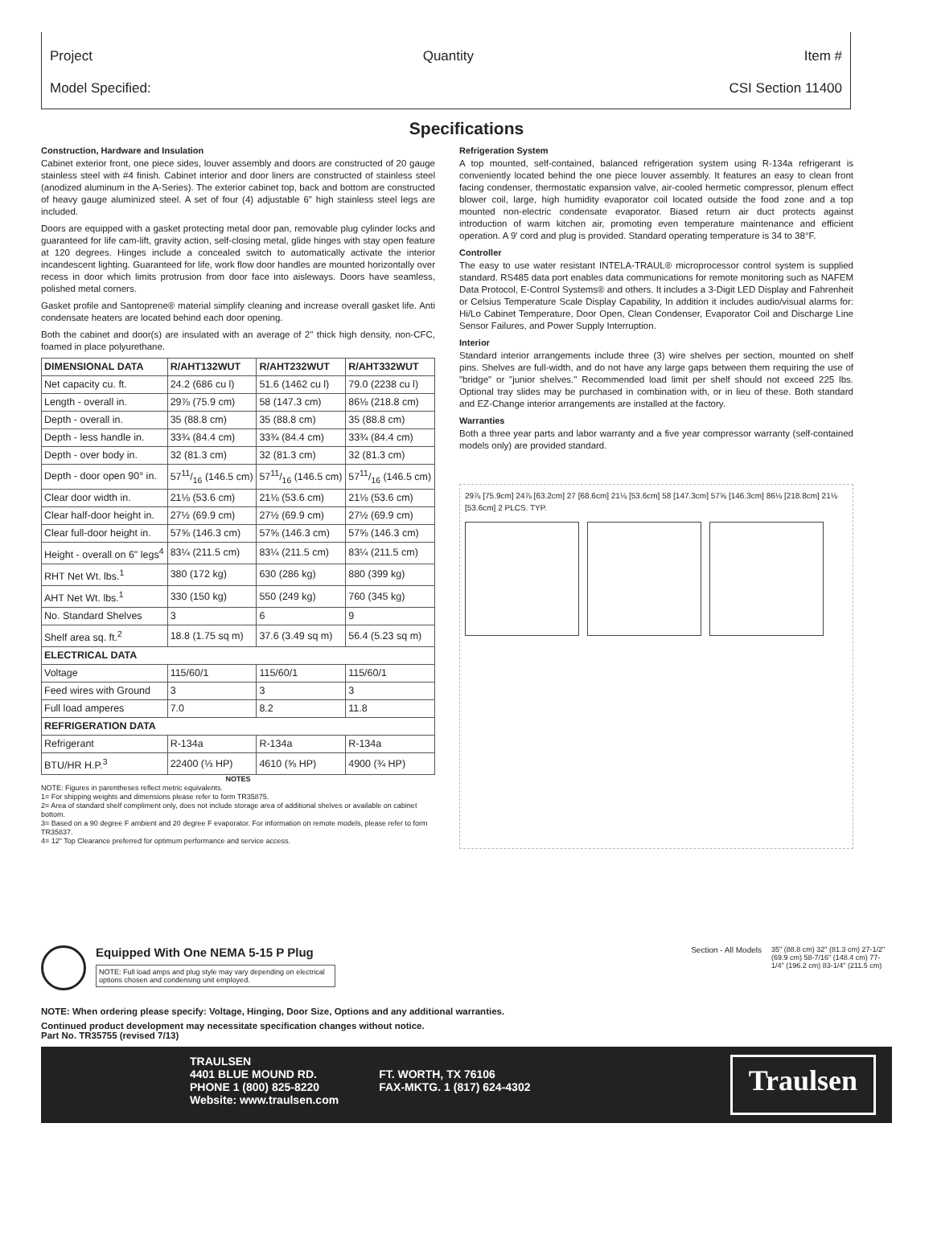Project Quantity Item #
Model Specified: CSI Section 11400
Specifications
Construction, Hardware and Insulation
Cabinet exterior front, one piece sides, louver assembly and doors are constructed of 20 gauge stainless steel with #4 finish. Cabinet interior and door liners are constructed of stainless steel (anodized aluminum in the A-Series). The exterior cabinet top, back and bottom are constructed of heavy gauge aluminized steel. A set of four (4) adjustable 6" high stainless steel legs are included.
Doors are equipped with a gasket protecting metal door pan, removable plug cylinder locks and guaranteed for life cam-lift, gravity action, self-closing metal, glide hinges with stay open feature at 120 degrees. Hinges include a concealed switch to automatically activate the interior incandescent lighting. Guaranteed for life, work flow door handles are mounted horizontally over recess in door which limits protrusion from door face into aisleways. Doors have seamless, polished metal corners.
Gasket profile and Santoprene® material simplify cleaning and increase overall gasket life. Anti condensate heaters are located behind each door opening.
Both the cabinet and door(s) are insulated with an average of 2" thick high density, non-CFC, foamed in place polyurethane.
| DIMENSIONAL DATA | R/AHT132WUT | R/AHT232WUT | R/AHT332WUT |
| --- | --- | --- | --- |
| Net capacity cu. ft. | 24.2 (686 cu l) | 51.6 (1462 cu l) | 79.0 (2238 cu l) |
| Length - overall in. | 29⅞ (75.9 cm) | 58 (147.3 cm) | 86⅛ (218.8 cm) |
| Depth - overall in. | 35 (88.8 cm) | 35 (88.8 cm) | 35 (88.8 cm) |
| Depth - less handle in. | 33¾ (84.4 cm) | 33¾ (84.4 cm) | 33¾ (84.4 cm) |
| Depth - over body in. | 32 (81.3 cm) | 32 (81.3 cm) | 32 (81.3 cm) |
| Depth - door open 90° in. | 5711/16 (146.5 cm) | 5711/16 (146.5 cm) | 5711/16 (146.5 cm) |
| Clear door width in. | 21⅛ (53.6 cm) | 21⅛ (53.6 cm) | 21⅛ (53.6 cm) |
| Clear half-door height in. | 27½ (69.9 cm) | 27½ (69.9 cm) | 27½ (69.9 cm) |
| Clear full-door height in. | 57⅝ (146.3 cm) | 57⅝ (146.3 cm) | 57⅝ (146.3 cm) |
| Height - overall on 6" legs<sup>4</sup> | 83¼ (211.5 cm) | 83¼ (211.5 cm) | 83¼ (211.5 cm) |
| RHT Net Wt. lbs.<sup>1</sup> | 380 (172 kg) | 630 (286 kg) | 880 (399 kg) |
| AHT Net Wt. lbs.<sup>1</sup> | 330 (150 kg) | 550 (249 kg) | 760 (345 kg) |
| No. Standard Shelves | 3 | 6 | 9 |
| Shelf area sq. ft.<sup>2</sup> | 18.8 (1.75 sq m) | 37.6 (3.49 sq m) | 56.4 (5.23 sq m) |
| ELECTRICAL DATA | | | |
| Voltage | 115/60/1 | 115/60/1 | 115/60/1 |
| Feed wires with Ground | 3 | 3 | 3 |
| Full load amperes | 7.0 | 8.2 | 11.8 |
| REFRIGERATION DATA | | | |
| Refrigerant | R-134a | R-134a | R-134a |
| BTU/HR H.P.<sup>3</sup> | 22400 (⅓ HP) | 4610 (⅝ HP) | 4900 (¾ HP) |
NOTES
NOTE: Figures in parentheses reflect metric equivalents.
1= For shipping weights and dimensions please refer to form TR35875.
2= Area of standard shelf compliment only, does not include storage area of additional shelves or available on cabinet bottom.
3= Based on a 90 degree F ambient and 20 degree F evaporator. For information on remote models, please refer to form TR35837.
4= 12" Top Clearance preferred for optimum performance and service access.
Refrigeration System
A top mounted, self-contained, balanced refrigeration system using R-134a refrigerant is conveniently located behind the one piece louver assembly. It features an easy to clean front facing condenser, thermostatic expansion valve, air-cooled hermetic compressor, plenum effect blower coil, large, high humidity evaporator coil located outside the food zone and a top mounted non-electric condensate evaporator. Biased return air duct protects against introduction of warm kitchen air, promoting even temperature maintenance and efficient operation. A 9' cord and plug is provided. Standard operating temperature is 34 to 38°F.
Controller
The easy to use water resistant INTELA-TRAUL® microprocessor control system is supplied standard. RS485 data port enables data communications for remote monitoring such as NAFEM Data Protocol, E-Control Systems® and others. It includes a 3-Digit LED Display and Fahrenheit or Celsius Temperature Scale Display Capability, In addition it includes audio/visual alarms for: Hi/Lo Cabinet Temperature, Door Open, Clean Condenser, Evaporator Coil and Discharge Line Sensor Failures, and Power Supply Interruption.
Interior
Standard interior arrangements include three (3) wire shelves per section, mounted on shelf pins. Shelves are full-width, and do not have any large gaps between them requiring the use of "bridge" or "junior shelves." Recommended load limit per shelf should not exceed 225 lbs. Optional tray slides may be purchased in combination with, or in lieu of these. Both standard and EZ-Change interior arrangements are installed at the factory.
Warranties
Both a three year parts and labor warranty and a five year compressor warranty (self-contained models only) are provided standard.
29⅞ [75.9cm] 24⅞ [63.2cm] 27 [68.6cm] 21⅛ [53.6cm] 58 [147.3cm] 57⅝ [146.3cm] 86⅛ [218.8cm] 21⅛ [53.6cm] 2 PLCS. TYP.
Equipped With One NEMA 5-15 P Plug
NOTE: Full load amps and plug style may vary depending on electrical options chosen and condensing unit employed.
Section - All Models 35" (88.8 cm) 32" (81.3 cm) 27-1/2" (69.9 cm) 58-7/16" (148.4 cm) 77-1/4" (196.2 cm) 83-1/4" (211.5 cm)
NOTE: When ordering please specify: Voltage, Hinging, Door Size, Options and any additional warranties.
Continued product development may necessitate specification changes without notice.
Part No. TR35755 (revised 7/13)
TRAULSEN
4401 BLUE MOUND RD.
PHONE 1 (800) 825-8220
Website: www.traulsen.com
FT. WORTH, TX 76106
FAX-MKTG. 1 (817) 624-4302
Traulsen